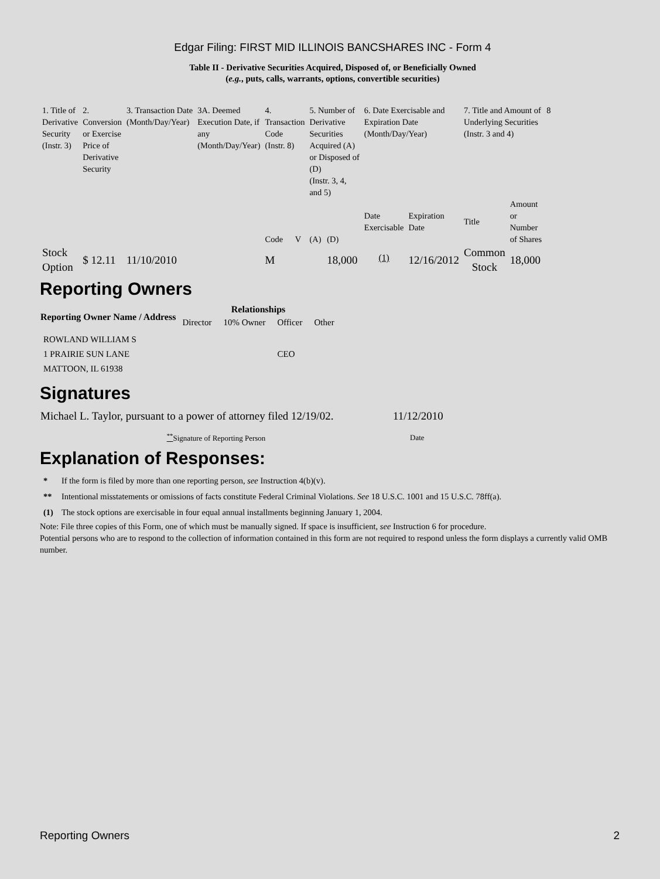Edgar Filing: FIRST MID ILLINOIS BANCSHARES INC - Form 4
Table II - Derivative Securities Acquired, Disposed of, or Beneficially Owned
(e.g., puts, calls, warrants, options, convertible securities)
| 1. Title of Derivative Security (Instr. 3) | 2. Conversion or Exercise Price of Derivative Security | 3. Transaction Date (Month/Day/Year) | 3A. Deemed Execution Date, if any (Month/Day/Year) | 4. Transaction Code (Instr. 8) | | 5. Number of Derivative Securities Acquired (A) or Disposed of (D) (Instr. 3, 4, and 5) | | 6. Date Exercisable and Expiration Date (Month/Day/Year) | | 7. Title and Amount of Underlying Securities (Instr. 3 and 4) | | 8 |
| | | | | Code | V | (A) | (D) | Date Exercisable | Expiration Date | Title | Amount or Number of Shares | |
| Stock Option | $ 12.11 | 11/10/2010 | | M | | | 18,000 | <sup>(1)</sup> | 12/16/2012 | Common Stock | 18,000 | |
Reporting Owners
| Reporting Owner Name / Address | Relationships | | | |
| --- | --- | --- | --- | --- |
| | Director | 10% Owner | Officer | Other |
| ROWLAND WILLIAM S 1 PRAIRIE SUN LANE MATTOON, IL 61938 | | | CEO | |
Signatures
| Michael L. Taylor, pursuant to a power of attorney filed 12/19/02. | 11/12/2010 |
| <sup>**</sup> Signature of Reporting Person | Date |
Explanation of Responses:
| * | If the form is filed by more than one reporting person, see Instruction 4(b)(v). |
| ** | Intentional misstatements or omissions of facts constitute Federal Criminal Violations. See 18 U.S.C. 1001 and 15 U.S.C. 78ff(a). |
| (1) | The stock options are exercisable in four equal annual installments beginning January 1, 2004. |
Note: File three copies of this Form, one of which must be manually signed. If space is insufficient, see Instruction 6 for procedure.
Potential persons who are to respond to the collection of information contained in this form are not required to respond unless the form displays a currently valid OMB number.
Reporting Owners 2